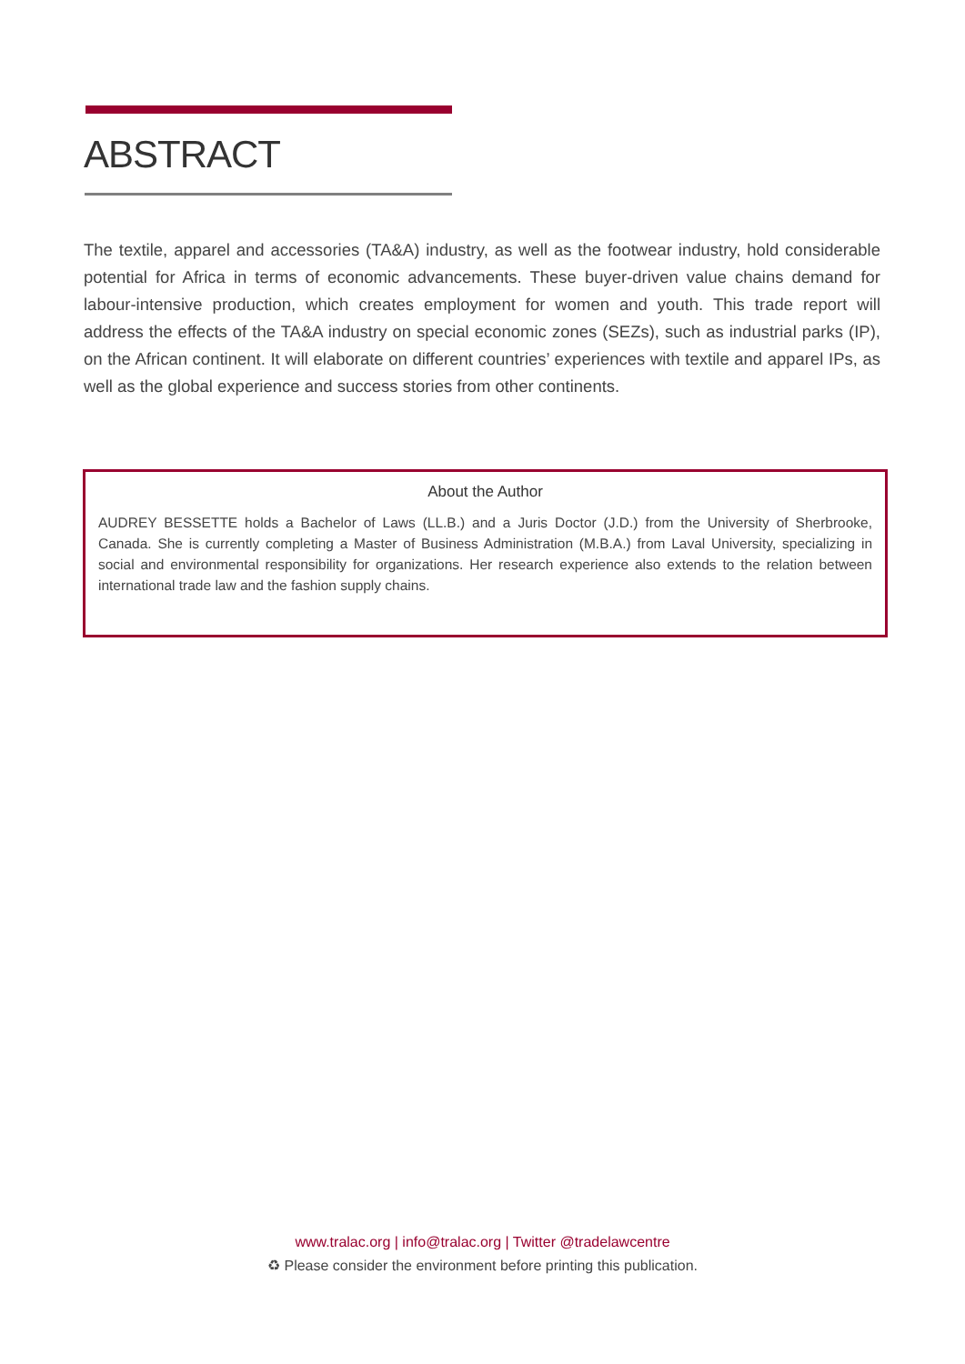ABSTRACT
The textile, apparel and accessories (TA&A) industry, as well as the footwear industry, hold considerable potential for Africa in terms of economic advancements. These buyer-driven value chains demand for labour-intensive production, which creates employment for women and youth. This trade report will address the effects of the TA&A industry on special economic zones (SEZs), such as industrial parks (IP), on the African continent. It will elaborate on different countries’ experiences with textile and apparel IPs, as well as the global experience and success stories from other continents.
About the Author
AUDREY BESSETTE holds a Bachelor of Laws (LL.B.) and a Juris Doctor (J.D.) from the University of Sherbrooke, Canada. She is currently completing a Master of Business Administration (M.B.A.) from Laval University, specializing in social and environmental responsibility for organizations. Her research experience also extends to the relation between international trade law and the fashion supply chains.
www.tralac.org | info@tralac.org | Twitter @tradelawcentre
♻ Please consider the environment before printing this publication.